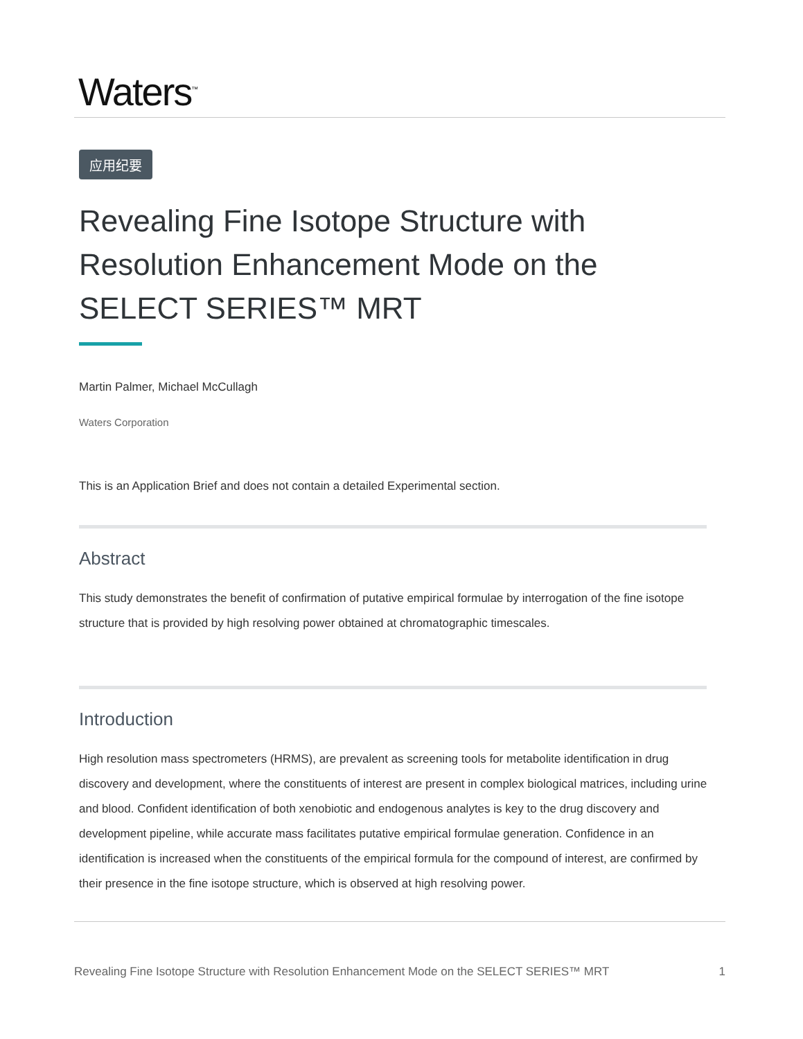Waters<sup>™</sup>
应用纪要
Revealing Fine Isotope Structure with Resolution Enhancement Mode on the SELECT SERIES™ MRT
Martin Palmer, Michael McCullagh
Waters Corporation
This is an Application Brief and does not contain a detailed Experimental section.
Abstract
This study demonstrates the benefit of confirmation of putative empirical formulae by interrogation of the fine isotope structure that is provided by high resolving power obtained at chromatographic timescales.
Introduction
High resolution mass spectrometers (HRMS), are prevalent as screening tools for metabolite identification in drug discovery and development, where the constituents of interest are present in complex biological matrices, including urine and blood. Confident identification of both xenobiotic and endogenous analytes is key to the drug discovery and development pipeline, while accurate mass facilitates putative empirical formulae generation. Confidence in an identification is increased when the constituents of the empirical formula for the compound of interest, are confirmed by their presence in the fine isotope structure, which is observed at high resolving power.
Revealing Fine Isotope Structure with Resolution Enhancement Mode on the SELECT SERIES™ MRT 1